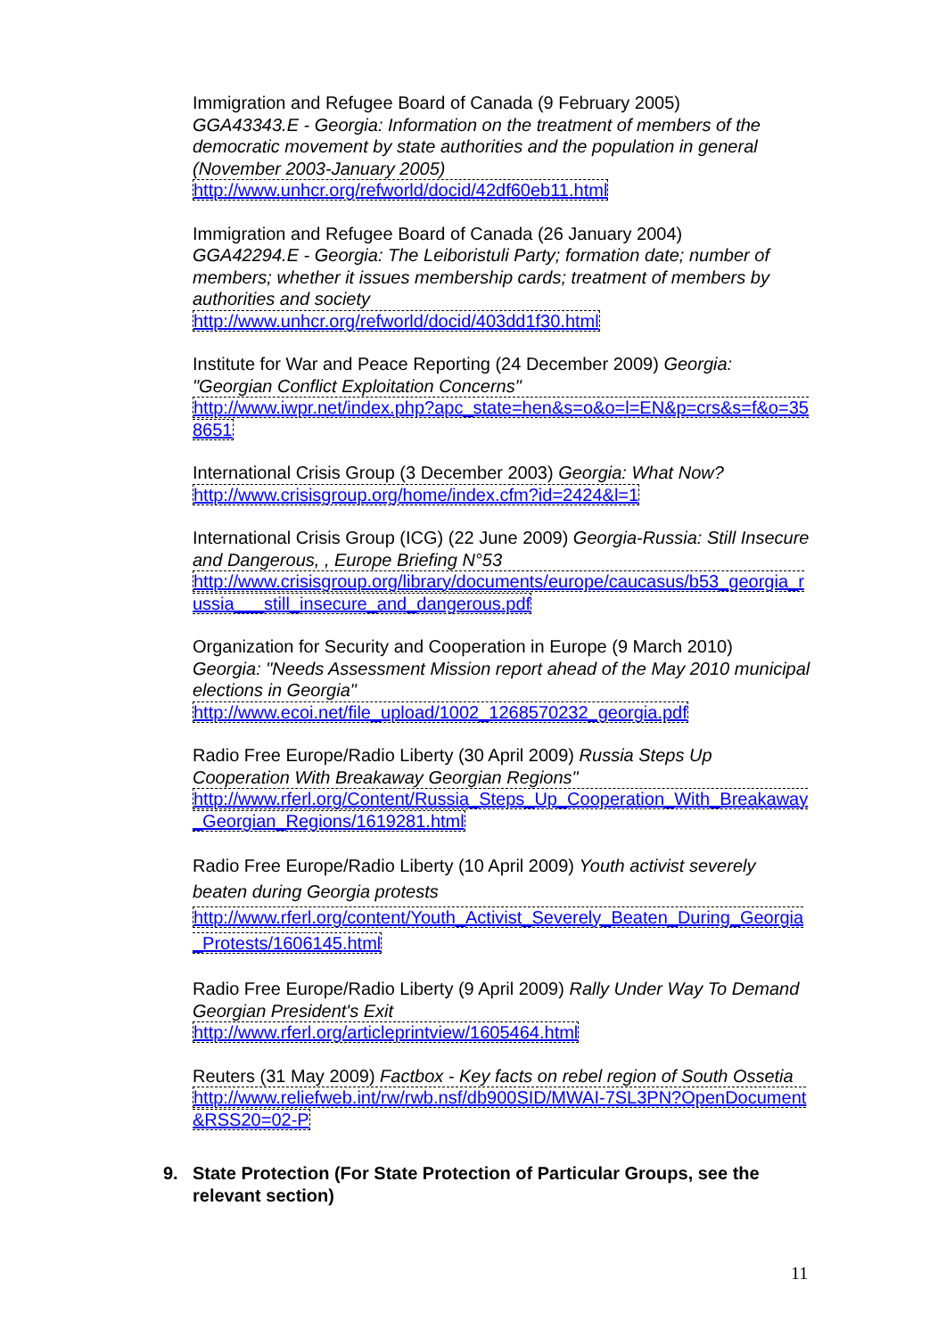Immigration and Refugee Board of Canada (9 February 2005)
GGA43343.E - Georgia: Information on the treatment of members of the democratic movement by state authorities and the population in general (November 2003-January 2005)
http://www.unhcr.org/refworld/docid/42df60eb11.html
Immigration and Refugee Board of Canada (26 January 2004)
GGA42294.E - Georgia: The Leiboristuli Party; formation date; number of members; whether it issues membership cards; treatment of members by authorities and society
http://www.unhcr.org/refworld/docid/403dd1f30.html
Institute for War and Peace Reporting (24 December 2009) Georgia: "Georgian Conflict Exploitation Concerns"
http://www.iwpr.net/index.php?apc_state=hen&s=o&o=l=EN&p=crs&s=f&o=358651
International Crisis Group (3 December 2003) Georgia: What Now?
http://www.crisisgroup.org/home/index.cfm?id=2424&l=1
International Crisis Group (ICG) (22 June 2009) Georgia-Russia: Still Insecure and Dangerous, , Europe Briefing N°53
http://www.crisisgroup.org/library/documents/europe/caucasus/b53_georgia_russia___still_insecure_and_dangerous.pdf
Organization for Security and Cooperation in Europe (9 March 2010)
Georgia: "Needs Assessment Mission report ahead of the May 2010 municipal elections in Georgia"
http://www.ecoi.net/file_upload/1002_1268570232_georgia.pdf
Radio Free Europe/Radio Liberty (30 April 2009) Russia Steps Up Cooperation With Breakaway Georgian Regions"
http://www.rferl.org/Content/Russia_Steps_Up_Cooperation_With_Breakaway_Georgian_Regions/1619281.html
Radio Free Europe/Radio Liberty (10 April 2009) Youth activist severely beaten during Georgia protests
http://www.rferl.org/content/Youth_Activist_Severely_Beaten_During_Georgia_Protests/1606145.html
Radio Free Europe/Radio Liberty (9 April 2009) Rally Under Way To Demand Georgian President's Exit
http://www.rferl.org/articleprintview/1605464.html
Reuters (31 May 2009) Factbox - Key facts on rebel region of South Ossetia
http://www.reliefweb.int/rw/rwb.nsf/db900SID/MWAI-7SL3PN?OpenDocument&RSS20=02-P
9. State Protection (For State Protection of Particular Groups, see the relevant section)
11